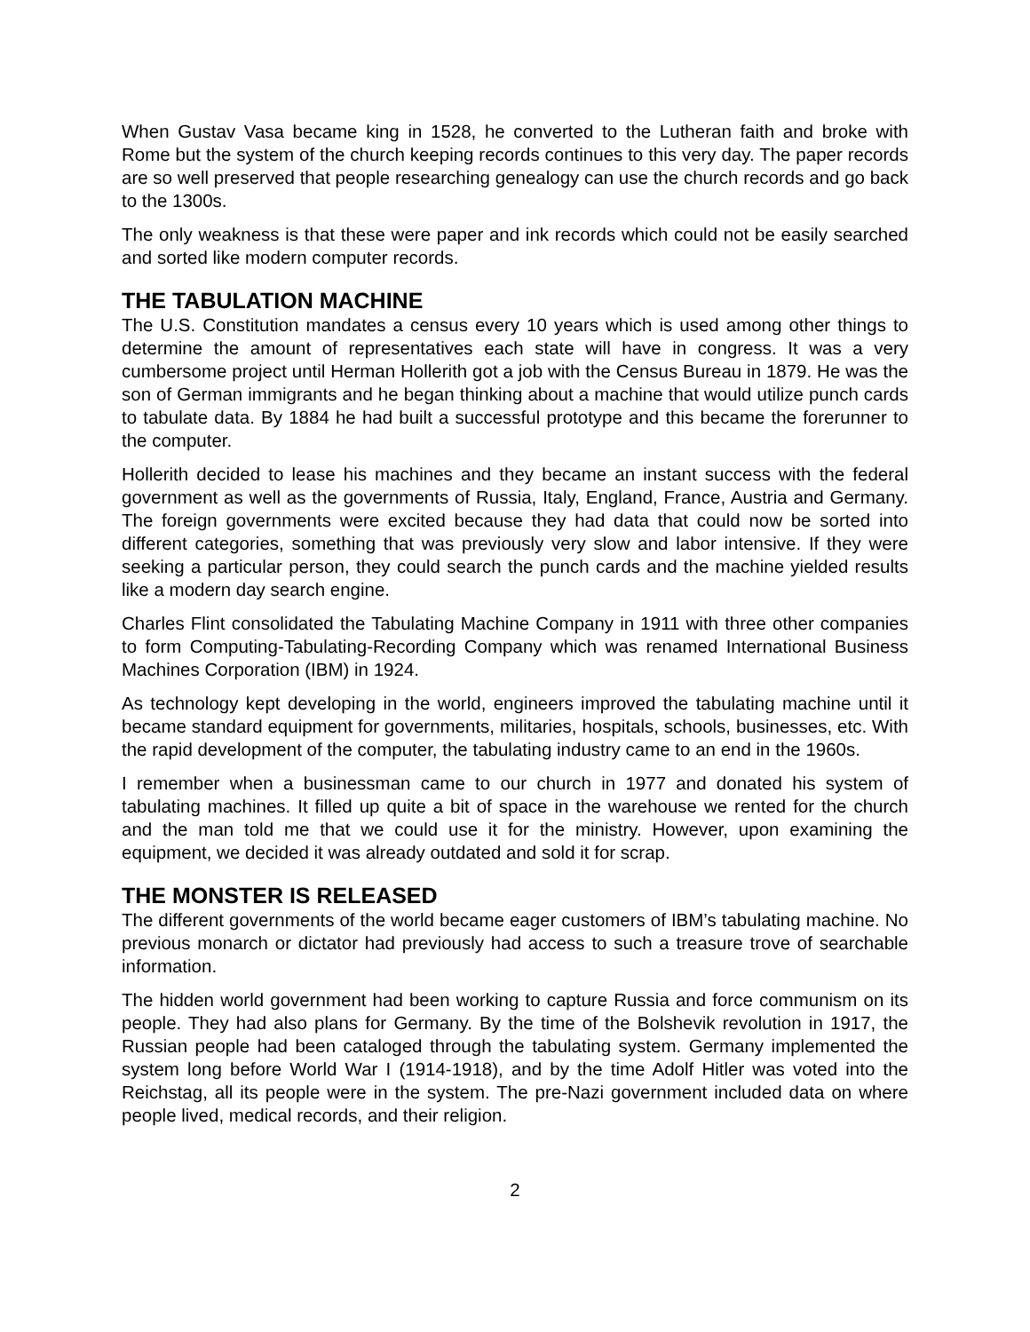When Gustav Vasa became king in 1528, he converted to the Lutheran faith and broke with Rome but the system of the church keeping records continues to this very day. The paper records are so well preserved that people researching genealogy can use the church records and go back to the 1300s.
The only weakness is that these were paper and ink records which could not be easily searched and sorted like modern computer records.
THE TABULATION MACHINE
The U.S. Constitution mandates a census every 10 years which is used among other things to determine the amount of representatives each state will have in congress. It was a very cumbersome project until Herman Hollerith got a job with the Census Bureau in 1879. He was the son of German immigrants and he began thinking about a machine that would utilize punch cards to tabulate data. By 1884 he had built a successful prototype and this became the forerunner to the computer.
Hollerith decided to lease his machines and they became an instant success with the federal government as well as the governments of Russia, Italy, England, France, Austria and Germany. The foreign governments were excited because they had data that could now be sorted into different categories, something that was previously very slow and labor intensive. If they were seeking a particular person, they could search the punch cards and the machine yielded results like a modern day search engine.
Charles Flint consolidated the Tabulating Machine Company in 1911 with three other companies to form Computing-Tabulating-Recording Company which was renamed International Business Machines Corporation (IBM) in 1924.
As technology kept developing in the world, engineers improved the tabulating machine until it became standard equipment for governments, militaries, hospitals, schools, businesses, etc. With the rapid development of the computer, the tabulating industry came to an end in the 1960s.
I remember when a businessman came to our church in 1977 and donated his system of tabulating machines. It filled up quite a bit of space in the warehouse we rented for the church and the man told me that we could use it for the ministry. However, upon examining the equipment, we decided it was already outdated and sold it for scrap.
THE MONSTER IS RELEASED
The different governments of the world became eager customers of IBM’s tabulating machine. No previous monarch or dictator had previously had access to such a treasure trove of searchable information.
The hidden world government had been working to capture Russia and force communism on its people. They had also plans for Germany. By the time of the Bolshevik revolution in 1917, the Russian people had been cataloged through the tabulating system. Germany implemented the system long before World War I (1914-1918), and by the time Adolf Hitler was voted into the Reichstag, all its people were in the system. The pre-Nazi government included data on where people lived, medical records, and their religion.
2